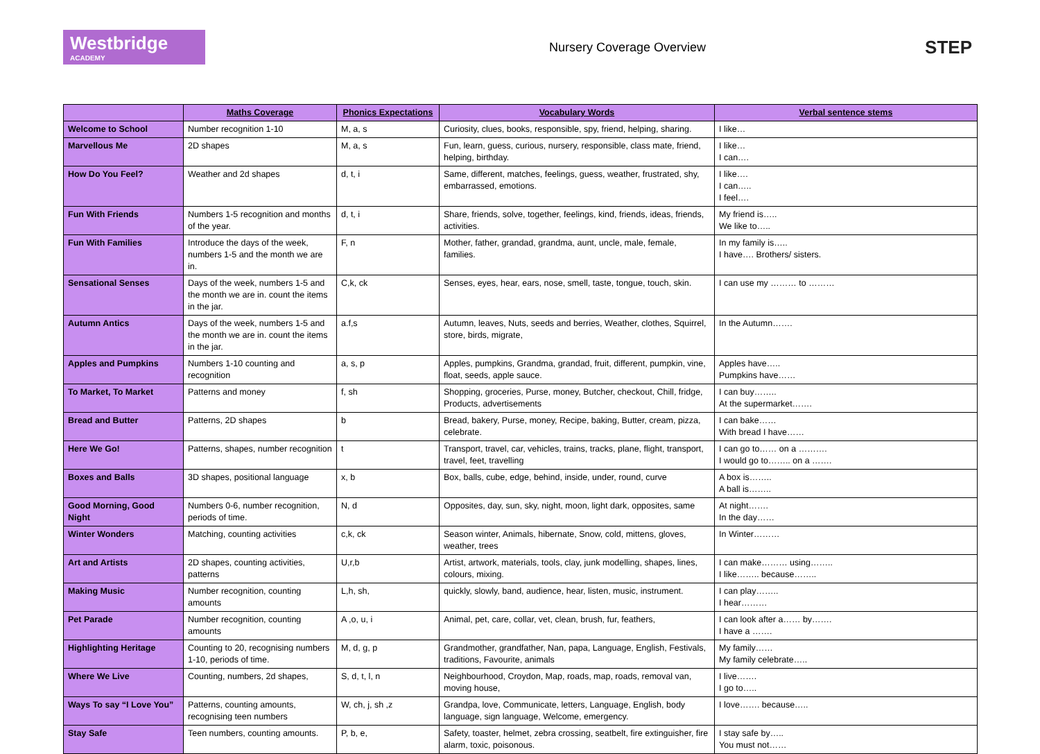Westbridge
ACADEMY
Nursery Coverage Overview
STEP
| | Maths Coverage | Phonics Expectations | Vocabulary Words | Verbal sentence stems |
| --- | --- | --- | --- | --- |
| Welcome to School | Number recognition 1-10 | M, a, s | Curiosity, clues, books, responsible, spy, friend, helping, sharing. | I like… |
| Marvellous Me | 2D shapes | M, a, s | Fun, learn, guess, curious, nursery, responsible, class mate, friend, helping, birthday. | I like… I can…. |
| How Do You Feel? | Weather and 2d shapes | d, t, i | Same, different, matches, feelings, guess, weather, frustrated, shy, embarrassed, emotions. | I like…. I can….. I feel…. |
| Fun With Friends | Numbers 1-5 recognition and months of the year. | d, t, i | Share, friends, solve, together, feelings, kind, friends, ideas, friends, activities. | My friend is….. We like to….. |
| Fun With Families | Introduce the days of the week, numbers 1-5 and the month we are in. | F, n | Mother, father, grandad, grandma, aunt, uncle, male, female, families. | In my family is….. I have…. Brothers/ sisters. |
| Sensational Senses | Days of the week, numbers 1-5 and the month we are in. count the items in the jar. | C,k, ck | Senses, eyes, hear, ears, nose, smell, taste, tongue, touch, skin. | I can use my ……… to ……… |
| Autumn Antics | Days of the week, numbers 1-5 and the month we are in. count the items in the jar. | a.f,s | Autumn, leaves, Nuts, seeds and berries, Weather, clothes, Squirrel, store, birds, migrate, | In the Autumn……. |
| Apples and Pumpkins | Numbers 1-10 counting and recognition | a, s, p | Apples, pumpkins, Grandma, grandad, fruit, different, pumpkin, vine, float, seeds, apple sauce. | Apples have….. Pumpkins have…… |
| To Market, To Market | Patterns and money | f, sh | Shopping, groceries, Purse, money, Butcher, checkout, Chill, fridge, Products, advertisements | I can buy…….. At the supermarket……. |
| Bread and Butter | Patterns, 2D shapes | b | Bread, bakery, Purse, money, Recipe, baking, Butter, cream, pizza, celebrate. | I can bake…… With bread I have…… |
| Here We Go! | Patterns, shapes, number recognition | t | Transport, travel, car, vehicles, trains, tracks, plane, flight, transport, travel, feet, travelling | I can go to…… on a ………. I would go to…….. on a ……. |
| Boxes and Balls | 3D shapes, positional language | x, b | Box, balls, cube, edge, behind, inside, under, round, curve | A box is…….. A ball is…….. |
| Good Morning, Good Night | Numbers 0-6, number recognition, periods of time. | N, d | Opposites, day, sun, sky, night, moon, light dark, opposites, same | At night……. In the day…… |
| Winter Wonders | Matching, counting activities | c,k, ck | Season winter, Animals, hibernate, Snow, cold, mittens, gloves, weather, trees | In Winter……… |
| Art and Artists | 2D shapes, counting activities, patterns | U,r,b | Artist, artwork, materials, tools, clay, junk modelling, shapes, lines, colours, mixing. | I can make……… using…….. I like…….. because…….. |
| Making Music | Number recognition, counting amounts | L,h, sh, | quickly, slowly, band, audience, hear, listen, music, instrument. | I can play…….. I hear……… |
| Pet Parade | Number recognition, counting amounts | A ,o, u, i | Animal, pet, care, collar, vet, clean, brush, fur, feathers, | I can look after a…… by……. I have a ……. |
| Highlighting Heritage | Counting to 20, recognising numbers 1-10, periods of time. | M, d, g, p | Grandmother, grandfather, Nan, papa, Language, English, Festivals, traditions, Favourite, animals | My family…… My family celebrate….. |
| Where We Live | Counting, numbers, 2d shapes, | S, d, t, l, n | Neighbourhood, Croydon, Map, roads, map, roads, removal van, moving house, | I live……. I go to….. |
| Ways To say “I Love You” | Patterns, counting amounts, recognising teen numbers | W, ch, j, sh ,z | Grandpa, love, Communicate, letters, Language, English, body language, sign language, Welcome, emergency. | I love……. because….. |
| Stay Safe | Teen numbers, counting amounts. | P, b, e, | Safety, toaster, helmet, zebra crossing, seatbelt, fire extinguisher, fire alarm, toxic, poisonous. | I stay safe by….. You must not…… |